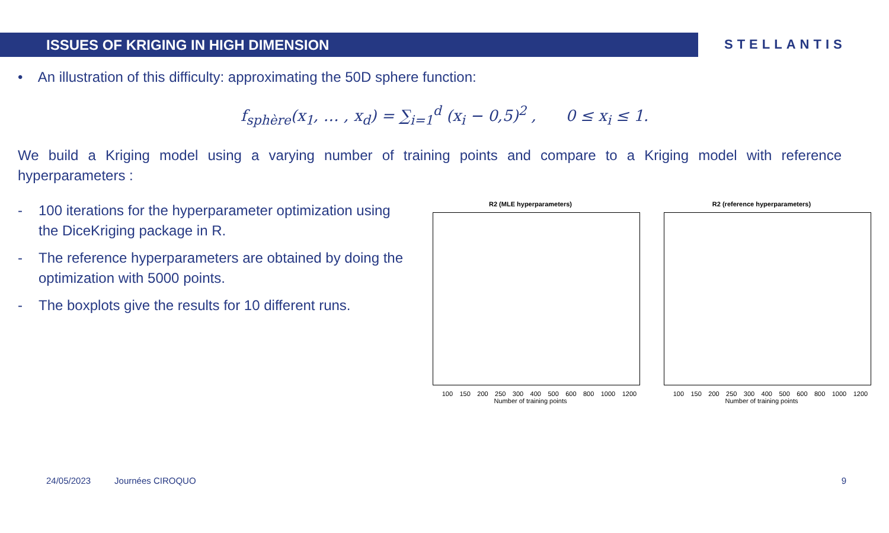ISSUES OF KRIGING IN HIGH DIMENSION
STELLANTIS
• An illustration of this difficulty: approximating the 50D sphere function:
f<sub>sphère</sub>(x<sub>1</sub>, … , x<sub>d</sub>) = ∑<sub>i=1</sub><sup>d</sup> (x<sub>i</sub> − 0,5)<sup>2</sup> , 0 ≤ x<sub>i</sub> ≤ 1.
We build a Kriging model using a varying number of training points and compare to a Kriging model with reference hyperparameters :
- 100 iterations for the hyperparameter optimization using the DiceKriging package in R.
- The reference hyperparameters are obtained by doing the optimization with 5000 points.
- The boxplots give the results for 10 different runs.
R2 (MLE hyperparameters)
100 150 200 250 300 400 500 600 800 1000 1200
Number of training points
R2 (reference hyperparameters)
100 150 200 250 300 400 500 600 800 1000 1200
Number of training points
24/05/2023 Journées CIROQUO 9